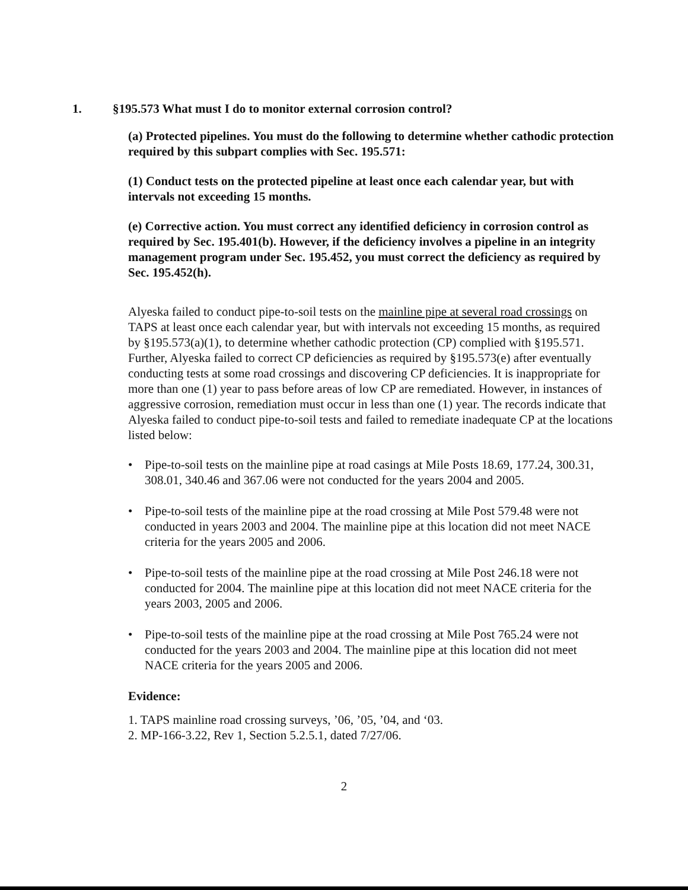1. §195.573 What must I do to monitor external corrosion control?
(a) Protected pipelines. You must do the following to determine whether cathodic protection required by this subpart complies with Sec. 195.571:
(1) Conduct tests on the protected pipeline at least once each calendar year, but with intervals not exceeding 15 months.
(e) Corrective action. You must correct any identified deficiency in corrosion control as required by Sec. 195.401(b). However, if the deficiency involves a pipeline in an integrity management program under Sec. 195.452, you must correct the deficiency as required by Sec. 195.452(h).
Alyeska failed to conduct pipe-to-soil tests on the mainline pipe at several road crossings on TAPS at least once each calendar year, but with intervals not exceeding 15 months, as required by §195.573(a)(1), to determine whether cathodic protection (CP) complied with §195.571. Further, Alyeska failed to correct CP deficiencies as required by §195.573(e) after eventually conducting tests at some road crossings and discovering CP deficiencies. It is inappropriate for more than one (1) year to pass before areas of low CP are remediated. However, in instances of aggressive corrosion, remediation must occur in less than one (1) year. The records indicate that Alyeska failed to conduct pipe-to-soil tests and failed to remediate inadequate CP at the locations listed below:
• Pipe-to-soil tests on the mainline pipe at road casings at Mile Posts 18.69, 177.24, 300.31, 308.01, 340.46 and 367.06 were not conducted for the years 2004 and 2005.
• Pipe-to-soil tests of the mainline pipe at the road crossing at Mile Post 579.48 were not conducted in years 2003 and 2004. The mainline pipe at this location did not meet NACE criteria for the years 2005 and 2006.
• Pipe-to-soil tests of the mainline pipe at the road crossing at Mile Post 246.18 were not conducted for 2004. The mainline pipe at this location did not meet NACE criteria for the years 2003, 2005 and 2006.
• Pipe-to-soil tests of the mainline pipe at the road crossing at Mile Post 765.24 were not conducted for the years 2003 and 2004. The mainline pipe at this location did not meet NACE criteria for the years 2005 and 2006.
Evidence:
1. TAPS mainline road crossing surveys, ’06, ’05, ’04, and ‘03.
2. MP-166-3.22, Rev 1, Section 5.2.5.1, dated 7/27/06.
2